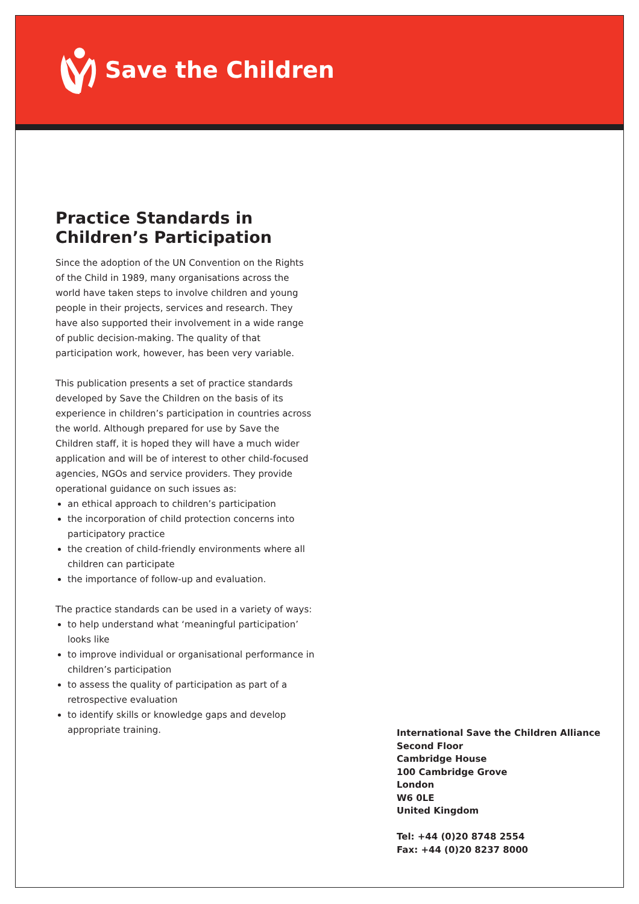Save the Children
Practice Standards in Children’s Participation
Since the adoption of the UN Convention on the Rights of the Child in 1989, many organisations across the world have taken steps to involve children and young people in their projects, services and research. They have also supported their involvement in a wide range of public decision-making. The quality of that participation work, however, has been very variable.
This publication presents a set of practice standards developed by Save the Children on the basis of its experience in children’s participation in countries across the world. Although prepared for use by Save the Children staff, it is hoped they will have a much wider application and will be of interest to other child-focused agencies, NGOs and service providers. They provide operational guidance on such issues as:
an ethical approach to children’s participation
the incorporation of child protection concerns into participatory practice
the creation of child-friendly environments where all children can participate
the importance of follow-up and evaluation.
The practice standards can be used in a variety of ways:
to help understand what ‘meaningful participation’ looks like
to improve individual or organisational performance in children’s participation
to assess the quality of participation as part of a retrospective evaluation
to identify skills or knowledge gaps and develop appropriate training.
International Save the Children Alliance
Second Floor
Cambridge House
100 Cambridge Grove
London
W6 0LE
United Kingdom
Tel: +44 (0)20 8748 2554
Fax: +44 (0)20 8237 8000